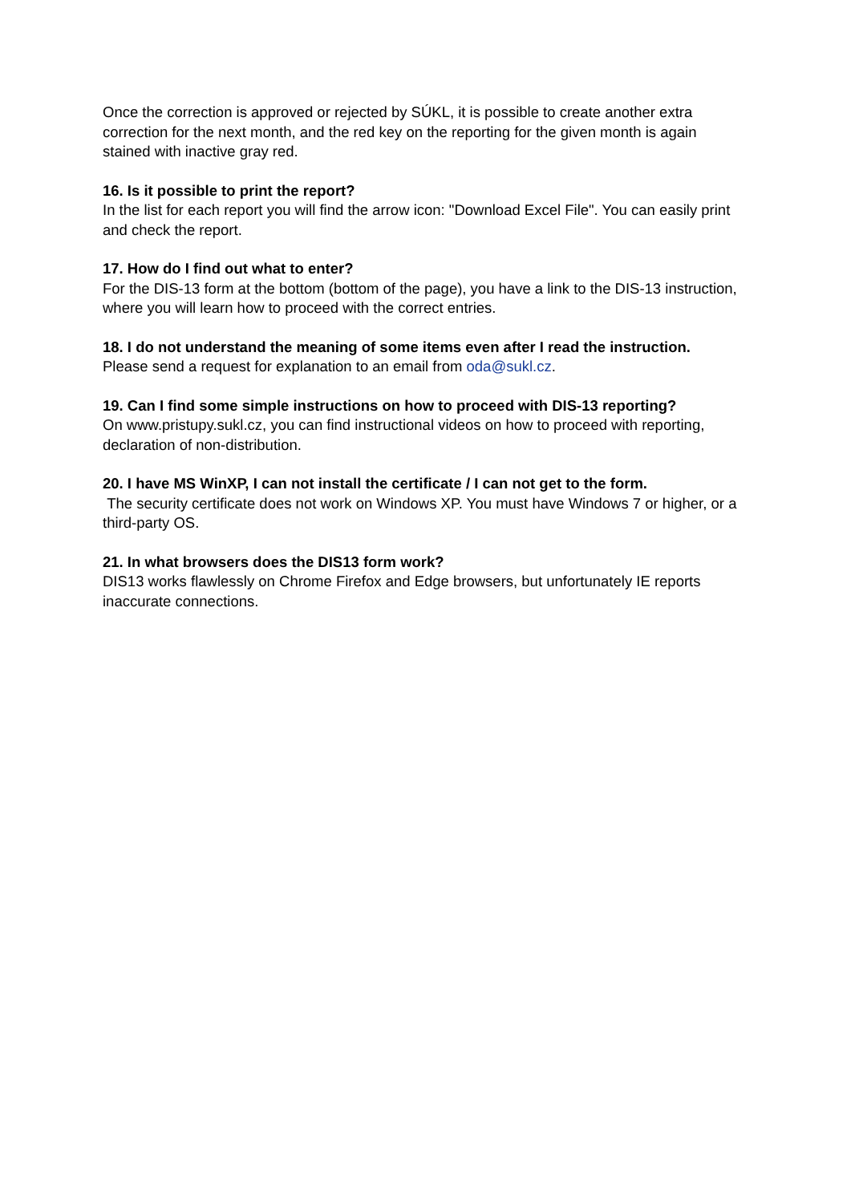Once the correction is approved or rejected by SÚKL, it is possible to create another extra correction for the next month, and the red key on the reporting for the given month is again stained with inactive gray red.
16. Is it possible to print the report?
In the list for each report you will find the arrow icon: "Download Excel File". You can easily print and check the report.
17. How do I find out what to enter?
For the DIS-13 form at the bottom (bottom of the page), you have a link to the DIS-13 instruction, where you will learn how to proceed with the correct entries.
18. I do not understand the meaning of some items even after I read the instruction.
Please send a request for explanation to an email from oda@sukl.cz.
19. Can I find some simple instructions on how to proceed with DIS-13 reporting?
On www.pristupy.sukl.cz, you can find instructional videos on how to proceed with reporting, declaration of non-distribution.
20. I have MS WinXP, I can not install the certificate / I can not get to the form.
The security certificate does not work on Windows XP. You must have Windows 7 or higher, or a third-party OS.
21. In what browsers does the DIS13 form work?
DIS13 works flawlessly on Chrome Firefox and Edge browsers, but unfortunately IE reports inaccurate connections.